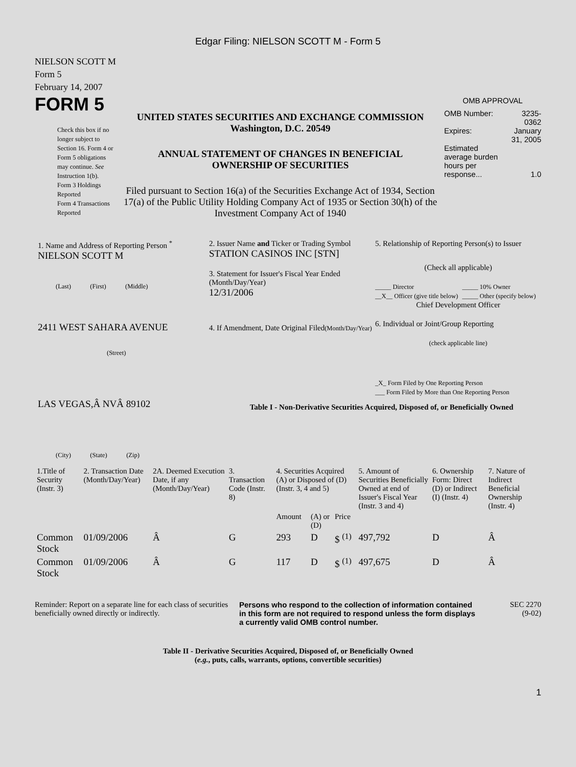Edgar Filing: NIELSON SCOTT M - Form 5
NIELSON SCOTT M
Form 5
February 14, 2007
FORM 5
Check this box if no longer subject to Section 16. Form 4 or Form 5 obligations may continue. See Instruction 1(b).
Form 3 Holdings Reported
Form 4 Transactions Reported
UNITED STATES SECURITIES AND EXCHANGE COMMISSION
Washington, D.C. 20549
ANNUAL STATEMENT OF CHANGES IN BENEFICIAL
OWNERSHIP OF SECURITIES
Filed pursuant to Section 16(a) of the Securities Exchange Act of 1934, Section 17(a) of the Public Utility Holding Company Act of 1935 or Section 30(h) of the Investment Company Act of 1940
OMB APPROVAL
| OMB Number: | 3235-0362 |
| Expires: | January 31, 2005 |
| Estimated average burden hours per response... | 1.0 |
1. Name and Address of Reporting Person <sup>*</sup>
NIELSON SCOTT M
(Last) (First) (Middle)
2411 WEST SAHARA AVENUE
(Street)
LAS VEGAS,Â NVÂ 89102
(City) (State) (Zip)
2. Issuer Name and Ticker or Trading Symbol
STATION CASINOS INC [STN]
3. Statement for Issuer's Fiscal Year Ended (Month/Day/Year)
12/31/2006
4. If Amendment, Date Original Filed(Month/Day/Year)
5. Relationship of Reporting Person(s) to Issuer
(Check all applicable)
| _____ Director | _____ 10% Owner |
| __X__ Officer (give title below) | _____ Other (specify below) |
Chief Development Officer
6. Individual or Joint/Group Reporting
(check applicable line)
_X_ Form Filed by One Reporting Person
___ Form Filed by More than One Reporting Person
Table I - Non-Derivative Securities Acquired, Disposed of, or Beneficially Owned
| 1.Title of Security (Instr. 3) | 2. Transaction Date (Month/Day/Year) | 2A. Deemed Execution Date, if any (Month/Day/Year) | 3. Transaction Code (Instr. 8) | 4. Securities Acquired (A) or Disposed of (D) (Instr. 3, 4 and 5) | | | 5. Amount of Securities Beneficially Owned at end of Issuer's Fiscal Year (Instr. 3 and 4) | 6. Ownership Form: Direct (D) or Indirect (I) (Instr. 4) | 7. Nature of Indirect Beneficial Ownership (Instr. 4) |
| --- | --- | --- | --- | --- | --- | --- | --- | --- | --- |
| | | | | Amount | (A) or (D) | Price | | | |
| Common Stock | 01/09/2006 | Â | G | 293 | D | $ <sup>(1)</sup> | 497,792 | D | Â |
| Common Stock | 01/09/2006 | Â | G | 117 | D | $ <sup>(1)</sup> | 497,675 | D | Â |
Reminder: Report on a separate line for each class of securities beneficially owned directly or indirectly.
Persons who respond to the collection of information contained in this form are not required to respond unless the form displays a currently valid OMB control number.
SEC 2270
(9-02)
Table II - Derivative Securities Acquired, Disposed of, or Beneficially Owned
(e.g., puts, calls, warrants, options, convertible securities)
1